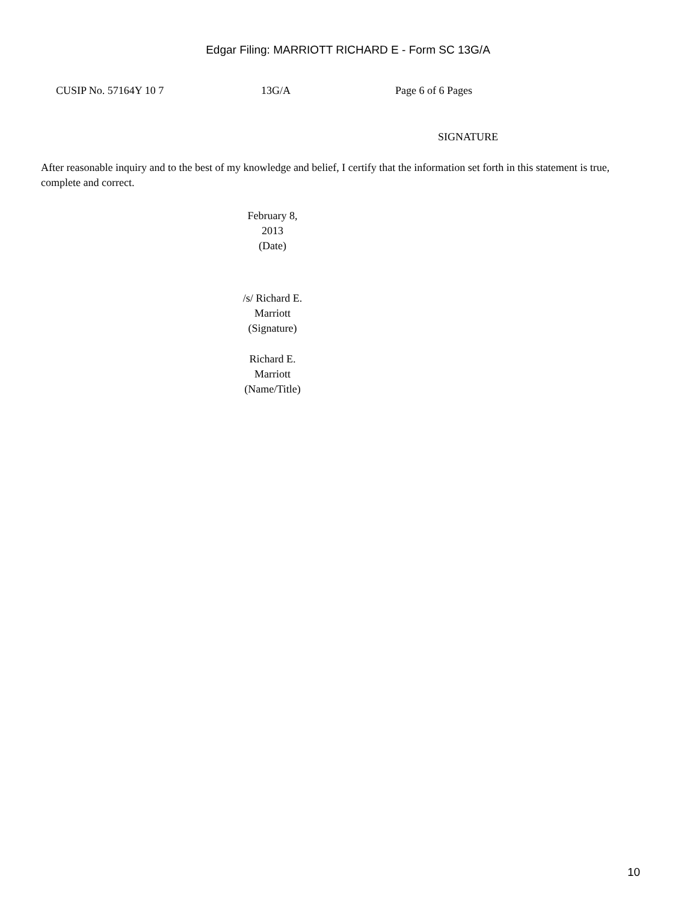Edgar Filing: MARRIOTT RICHARD E - Form SC 13G/A
CUSIP No. 57164Y 10 7 13G/A Page 6 of 6 Pages
SIGNATURE
After reasonable inquiry and to the best of my knowledge and belief, I certify that the information set forth in this statement is true, complete and correct.
February 8,
2013
(Date)
/s/ Richard E.
Marriott
(Signature)
Richard E.
Marriott
(Name/Title)
10